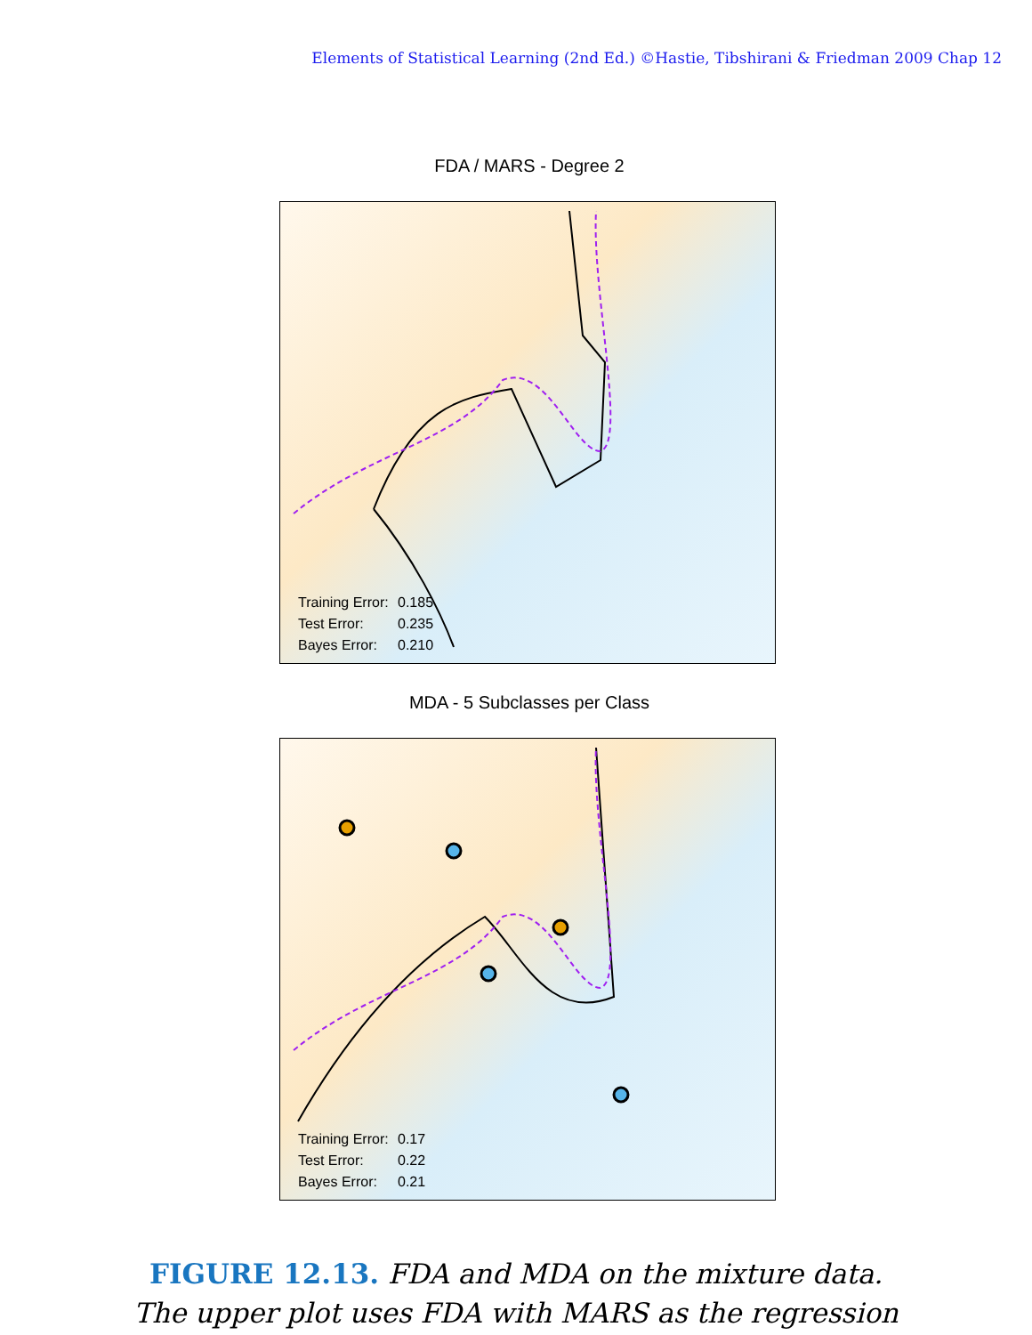Elements of Statistical Learning (2nd Ed.) ©Hastie, Tibshirani & Friedman 2009 Chap 12
FDA / MARS - Degree 2
Training Error: 0.185
Test Error: 0.235
Bayes Error: 0.210
MDA - 5 Subclasses per Class
Training Error: 0.17
Test Error: 0.22
Bayes Error: 0.21
FIGURE 12.13. FDA and MDA on the mixture data.
The upper plot uses FDA with MARS as the regression